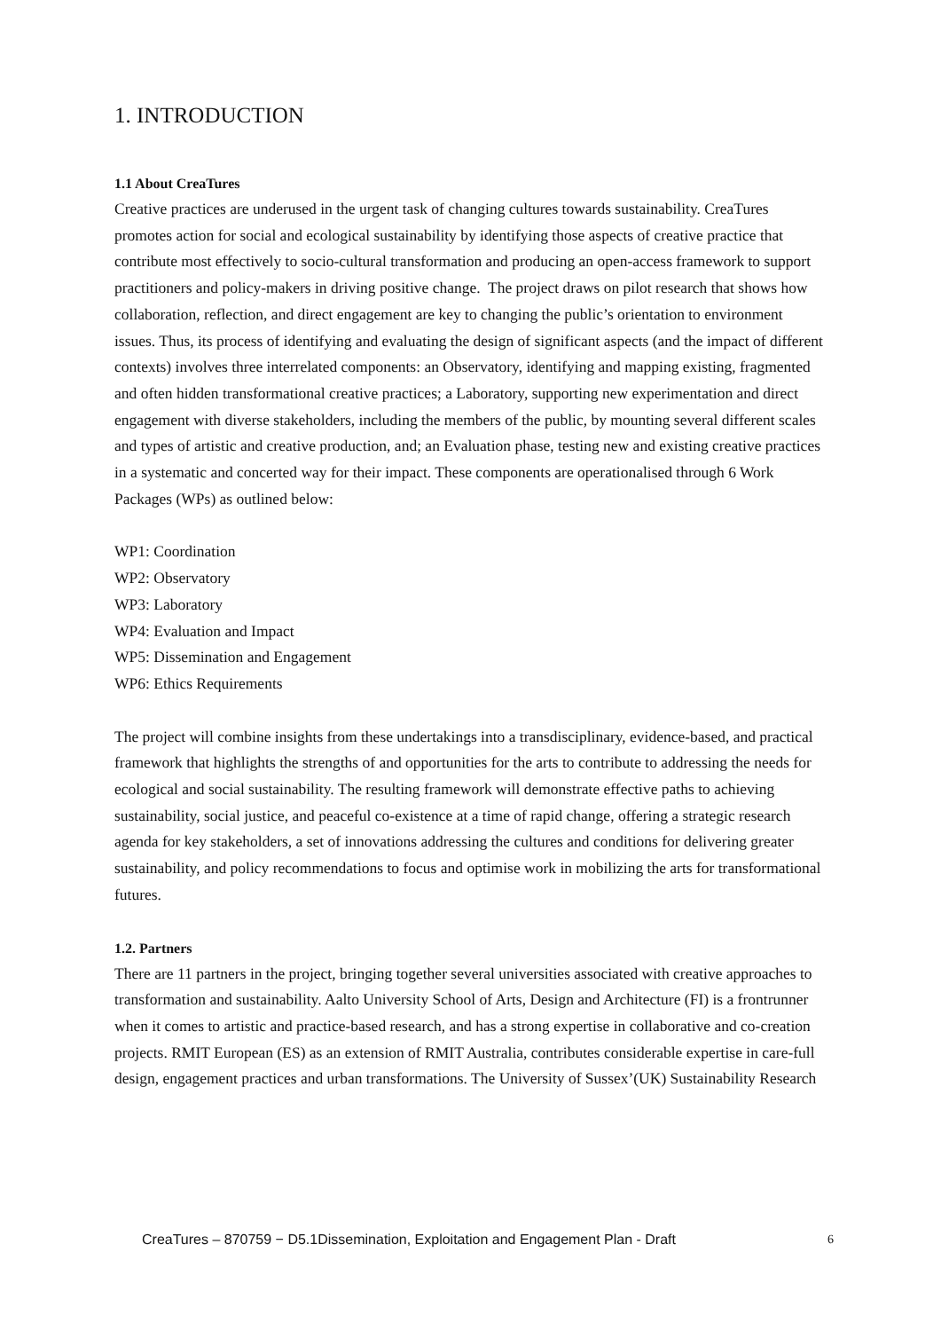1. INTRODUCTION
1.1 About CreaTures
Creative practices are underused in the urgent task of changing cultures towards sustainability. CreaTures promotes action for social and ecological sustainability by identifying those aspects of creative practice that contribute most effectively to socio-cultural transformation and producing an open-access framework to support practitioners and policy-makers in driving positive change. The project draws on pilot research that shows how collaboration, reflection, and direct engagement are key to changing the public’s orientation to environment issues. Thus, its process of identifying and evaluating the design of significant aspects (and the impact of different contexts) involves three interrelated components: an Observatory, identifying and mapping existing, fragmented and often hidden transformational creative practices; a Laboratory, supporting new experimentation and direct engagement with diverse stakeholders, including the members of the public, by mounting several different scales and types of artistic and creative production, and; an Evaluation phase, testing new and existing creative practices in a systematic and concerted way for their impact. These components are operationalised through 6 Work Packages (WPs) as outlined below:
WP1: Coordination
WP2: Observatory
WP3: Laboratory
WP4: Evaluation and Impact
WP5: Dissemination and Engagement
WP6: Ethics Requirements
The project will combine insights from these undertakings into a transdisciplinary, evidence-based, and practical framework that highlights the strengths of and opportunities for the arts to contribute to addressing the needs for ecological and social sustainability. The resulting framework will demonstrate effective paths to achieving sustainability, social justice, and peaceful co-existence at a time of rapid change, offering a strategic research agenda for key stakeholders, a set of innovations addressing the cultures and conditions for delivering greater sustainability, and policy recommendations to focus and optimise work in mobilizing the arts for transformational futures.
1.2. Partners
There are 11 partners in the project, bringing together several universities associated with creative approaches to transformation and sustainability. Aalto University School of Arts, Design and Architecture (FI) is a frontrunner when it comes to artistic and practice-based research, and has a strong expertise in collaborative and co-creation projects. RMIT European (ES) as an extension of RMIT Australia, contributes considerable expertise in care-full design, engagement practices and urban transformations. The University of Sussex’(UK) Sustainability Research
CreaTures – 870759 − D5.1Dissemination, Exploitation and Engagement Plan - Draft 6